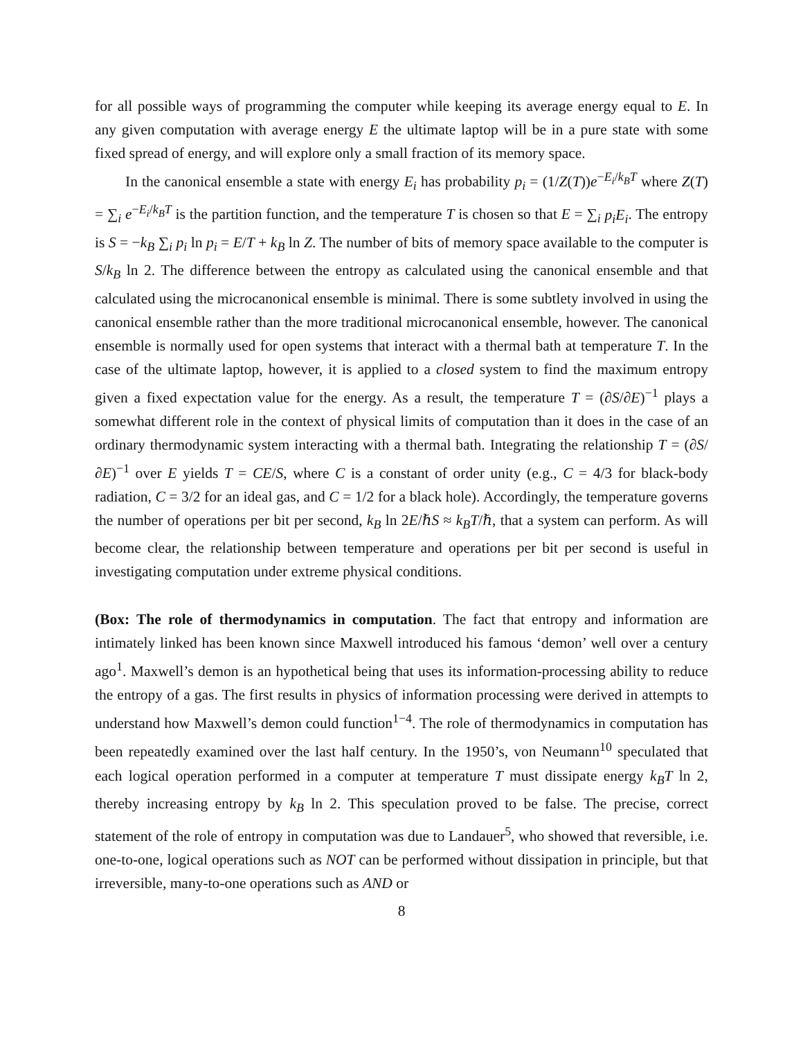for all possible ways of programming the computer while keeping its average energy equal to E. In any given computation with average energy E the ultimate laptop will be in a pure state with some fixed spread of energy, and will explore only a small fraction of its memory space.
In the canonical ensemble a state with energy E<sub>i</sub> has probability p<sub>i</sub> = (1/Z(T))e<sup>−E<sub>i</sub>/k<sub>B</sub>T</sup> where Z(T) = ∑<sub>i</sub> e<sup>−E<sub>i</sub>/k<sub>B</sub>T</sup> is the partition function, and the temperature T is chosen so that E = ∑<sub>i</sub> p<sub>i</sub>E<sub>i</sub>. The entropy is S = −k<sub>B</sub> ∑<sub>i</sub> p<sub>i</sub> ln p<sub>i</sub> = E/T + k<sub>B</sub> ln Z. The number of bits of memory space available to the computer is S/k<sub>B</sub> ln 2. The difference between the entropy as calculated using the canonical ensemble and that calculated using the microcanonical ensemble is minimal. There is some subtlety involved in using the canonical ensemble rather than the more traditional microcanonical ensemble, however. The canonical ensemble is normally used for open systems that interact with a thermal bath at temperature T. In the case of the ultimate laptop, however, it is applied to a closed system to find the maximum entropy given a fixed expectation value for the energy. As a result, the temperature T = (∂S/∂E)<sup>−1</sup> plays a somewhat different role in the context of physical limits of computation than it does in the case of an ordinary thermodynamic system interacting with a thermal bath. Integrating the relationship T = (∂S/∂E)<sup>−1</sup> over E yields T = CE/S, where C is a constant of order unity (e.g., C = 4/3 for black-body radiation, C = 3/2 for an ideal gas, and C = 1/2 for a black hole). Accordingly, the temperature governs the number of operations per bit per second, k<sub>B</sub> ln 2E/ℏS ≈ k<sub>B</sub>T/ℏ, that a system can perform. As will become clear, the relationship between temperature and operations per bit per second is useful in investigating computation under extreme physical conditions.
(Box: The role of thermodynamics in computation. The fact that entropy and information are intimately linked has been known since Maxwell introduced his famous ‘demon’ well over a century ago<sup>1</sup>. Maxwell’s demon is an hypothetical being that uses its information-processing ability to reduce the entropy of a gas. The first results in physics of information processing were derived in attempts to understand how Maxwell’s demon could function<sup>1−4</sup>. The role of thermodynamics in computation has been repeatedly examined over the last half century. In the 1950’s, von Neumann<sup>10</sup> speculated that each logical operation performed in a computer at temperature T must dissipate energy k<sub>B</sub>T ln 2, thereby increasing entropy by k<sub>B</sub> ln 2. This speculation proved to be false. The precise, correct statement of the role of entropy in computation was due to Landauer<sup>5</sup>, who showed that reversible, i.e. one-to-one, logical operations such as NOT can be performed without dissipation in principle, but that irreversible, many-to-one operations such as AND or
8